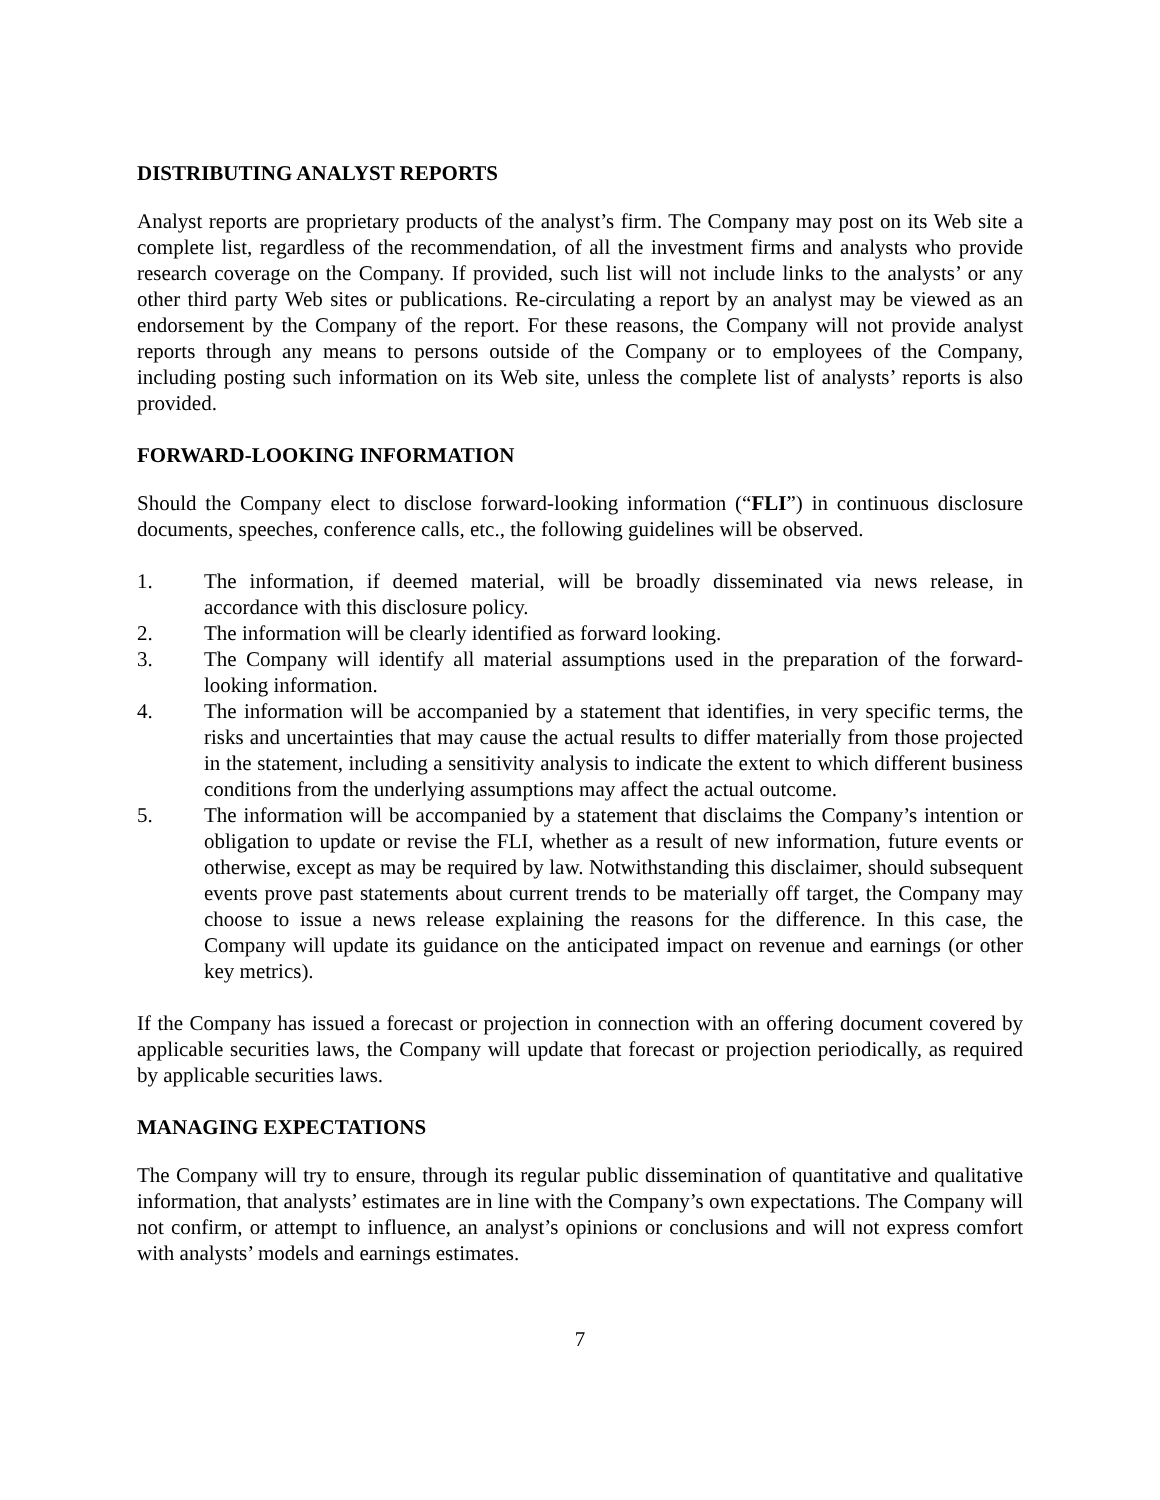DISTRIBUTING ANALYST REPORTS
Analyst reports are proprietary products of the analyst’s firm. The Company may post on its Web site a complete list, regardless of the recommendation, of all the investment firms and analysts who provide research coverage on the Company. If provided, such list will not include links to the analysts’ or any other third party Web sites or publications. Re-circulating a report by an analyst may be viewed as an endorsement by the Company of the report. For these reasons, the Company will not provide analyst reports through any means to persons outside of the Company or to employees of the Company, including posting such information on its Web site, unless the complete list of analysts’ reports is also provided.
FORWARD-LOOKING INFORMATION
Should the Company elect to disclose forward-looking information (“FLI”) in continuous disclosure documents, speeches, conference calls, etc., the following guidelines will be observed.
1. The information, if deemed material, will be broadly disseminated via news release, in accordance with this disclosure policy.
2. The information will be clearly identified as forward looking.
3. The Company will identify all material assumptions used in the preparation of the forward-looking information.
4. The information will be accompanied by a statement that identifies, in very specific terms, the risks and uncertainties that may cause the actual results to differ materially from those projected in the statement, including a sensitivity analysis to indicate the extent to which different business conditions from the underlying assumptions may affect the actual outcome.
5. The information will be accompanied by a statement that disclaims the Company’s intention or obligation to update or revise the FLI, whether as a result of new information, future events or otherwise, except as may be required by law. Notwithstanding this disclaimer, should subsequent events prove past statements about current trends to be materially off target, the Company may choose to issue a news release explaining the reasons for the difference. In this case, the Company will update its guidance on the anticipated impact on revenue and earnings (or other key metrics).
If the Company has issued a forecast or projection in connection with an offering document covered by applicable securities laws, the Company will update that forecast or projection periodically, as required by applicable securities laws.
MANAGING EXPECTATIONS
The Company will try to ensure, through its regular public dissemination of quantitative and qualitative information, that analysts’ estimates are in line with the Company’s own expectations. The Company will not confirm, or attempt to influence, an analyst’s opinions or conclusions and will not express comfort with analysts’ models and earnings estimates.
7